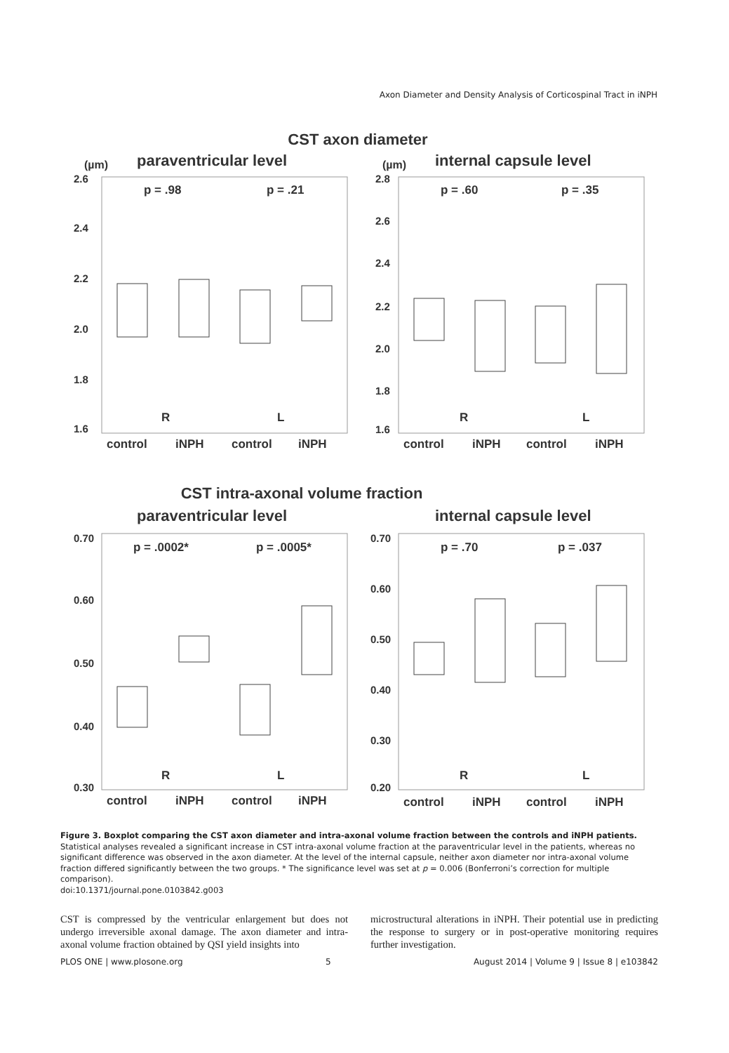Axon Diameter and Density Analysis of Corticospinal Tract in iNPH
CST axon diameter
(µm)
paraventricular level
(µm)
internal capsule level
2.6
2.4
2.2
2.0
1.8
1.6
2.8
2.6
2.4
2.2
2.0
1.8
1.6
p = .98
p = .21
p = .60
p = .35
R
L
R
L
control
iNPH
control
iNPH
control
iNPH
control
iNPH
CST intra-axonal volume fraction
paraventricular level
internal capsule level
0.70
0.60
0.50
0.40
0.30
0.70
0.60
0.50
0.40
0.30
0.20
p = .0002*
p = .0005*
p = .70
p = .037
R
L
R
L
control
iNPH
control
iNPH
control
iNPH
control
iNPH
Figure 3. Boxplot comparing the CST axon diameter and intra-axonal volume fraction between the controls and iNPH patients. Statistical analyses revealed a significant increase in CST intra-axonal volume fraction at the paraventricular level in the patients, whereas no significant difference was observed in the axon diameter. At the level of the internal capsule, neither axon diameter nor intra-axonal volume fraction differed significantly between the two groups. * The significance level was set at p = 0.006 (Bonferroni’s correction for multiple comparison).
doi:10.1371/journal.pone.0103842.g003
CST is compressed by the ventricular enlargement but does not undergo irreversible axonal damage. The axon diameter and intra-axonal volume fraction obtained by QSI yield insights into
microstructural alterations in iNPH. Their potential use in predicting the response to surgery or in post-operative monitoring requires further investigation.
PLOS ONE | www.plosone.org 5 August 2014 | Volume 9 | Issue 8 | e103842